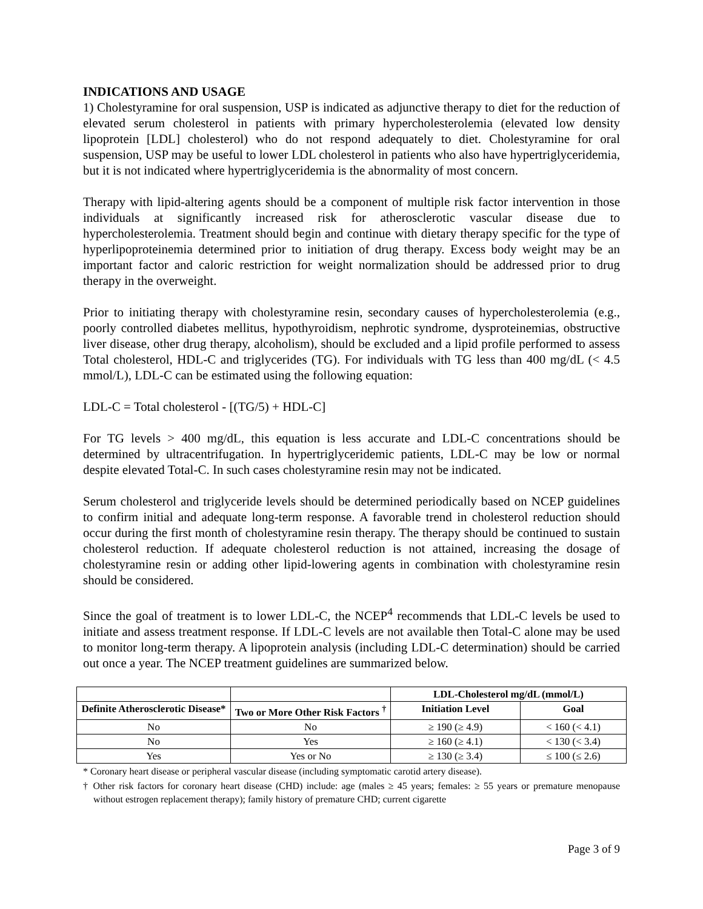INDICATIONS AND USAGE
1) Cholestyramine for oral suspension, USP is indicated as adjunctive therapy to diet for the reduction of elevated serum cholesterol in patients with primary hypercholesterolemia (elevated low density lipoprotein [LDL] cholesterol) who do not respond adequately to diet. Cholestyramine for oral suspension, USP may be useful to lower LDL cholesterol in patients who also have hypertriglyceridemia, but it is not indicated where hypertriglyceridemia is the abnormality of most concern.
Therapy with lipid-altering agents should be a component of multiple risk factor intervention in those individuals at significantly increased risk for atherosclerotic vascular disease due to hypercholesterolemia. Treatment should begin and continue with dietary therapy specific for the type of hyperlipoproteinemia determined prior to initiation of drug therapy. Excess body weight may be an important factor and caloric restriction for weight normalization should be addressed prior to drug therapy in the overweight.
Prior to initiating therapy with cholestyramine resin, secondary causes of hypercholesterolemia (e.g., poorly controlled diabetes mellitus, hypothyroidism, nephrotic syndrome, dysproteinemias, obstructive liver disease, other drug therapy, alcoholism), should be excluded and a lipid profile performed to assess Total cholesterol, HDL-C and triglycerides (TG). For individuals with TG less than 400 mg/dL (< 4.5 mmol/L), LDL-C can be estimated using the following equation:
LDL-C = Total cholesterol - [(TG/5) + HDL-C]
For TG levels > 400 mg/dL, this equation is less accurate and LDL-C concentrations should be determined by ultracentrifugation. In hypertriglyceridemic patients, LDL-C may be low or normal despite elevated Total-C. In such cases cholestyramine resin may not be indicated.
Serum cholesterol and triglyceride levels should be determined periodically based on NCEP guidelines to confirm initial and adequate long-term response. A favorable trend in cholesterol reduction should occur during the first month of cholestyramine resin therapy. The therapy should be continued to sustain cholesterol reduction. If adequate cholesterol reduction is not attained, increasing the dosage of cholestyramine resin or adding other lipid-lowering agents in combination with cholestyramine resin should be considered.
Since the goal of treatment is to lower LDL-C, the NCEP<sup>4</sup> recommends that LDL-C levels be used to initiate and assess treatment response. If LDL-C levels are not available then Total-C alone may be used to monitor long-term therapy. A lipoprotein analysis (including LDL-C determination) should be carried out once a year. The NCEP treatment guidelines are summarized below.
| | | LDL-Cholesterol mg/dL (mmol/L) | |
| --- | --- | --- | --- |
| Definite Atherosclerotic Disease* | Two or More Other Risk Factors <sup>†</sup> | Initiation Level | Goal |
| No | No | ≥ 190 (≥ 4.9) | < 160 (< 4.1) |
| No | Yes | ≥ 160 (≥ 4.1) | < 130 (< 3.4) |
| Yes | Yes or No | ≥ 130 (≥ 3.4) | ≤ 100 (≤ 2.6) |
* Coronary heart disease or peripheral vascular disease (including symptomatic carotid artery disease).
† Other risk factors for coronary heart disease (CHD) include: age (males ≥ 45 years; females: ≥ 55 years or premature menopause without estrogen replacement therapy); family history of premature CHD; current cigarette
Page 3 of 9